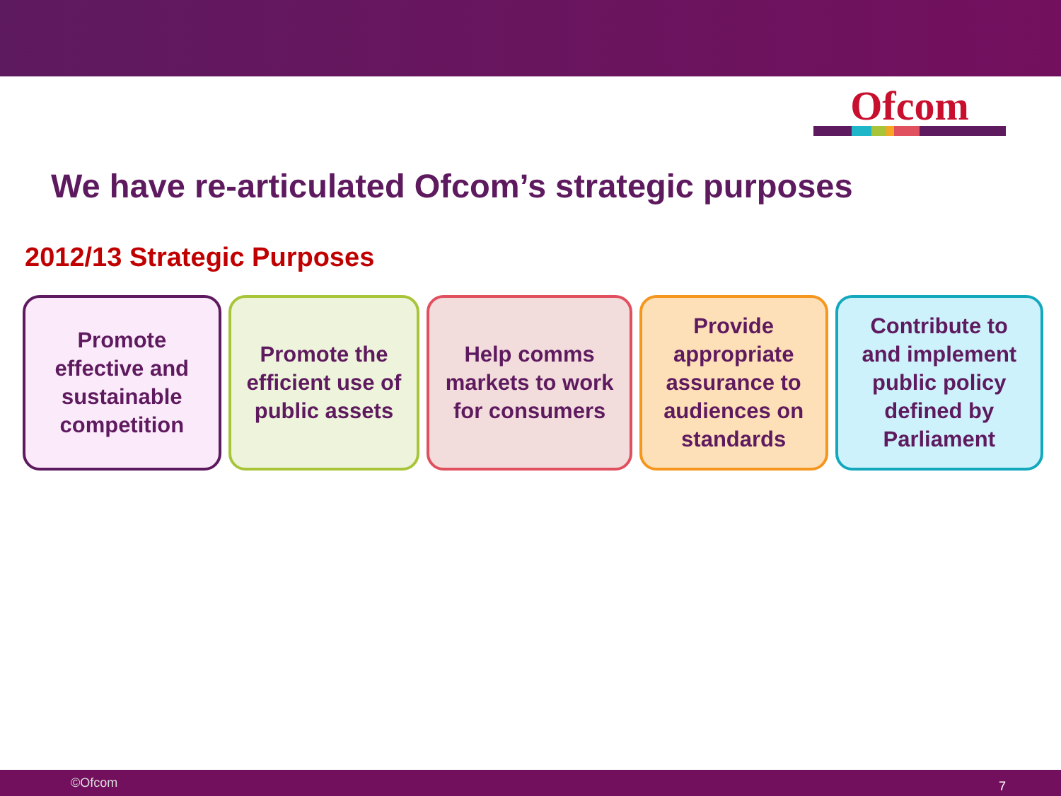Ofcom
We have re-articulated Ofcom’s strategic purposes
2012/13 Strategic Purposes
Promote
effective and
sustainable
competition
Promote the
efficient use of
public assets
Help comms
markets to work
for consumers
Provide
appropriate
assurance to
audiences on
standards
Contribute to
and implement
public policy
defined by
Parliament
©Ofcom 7